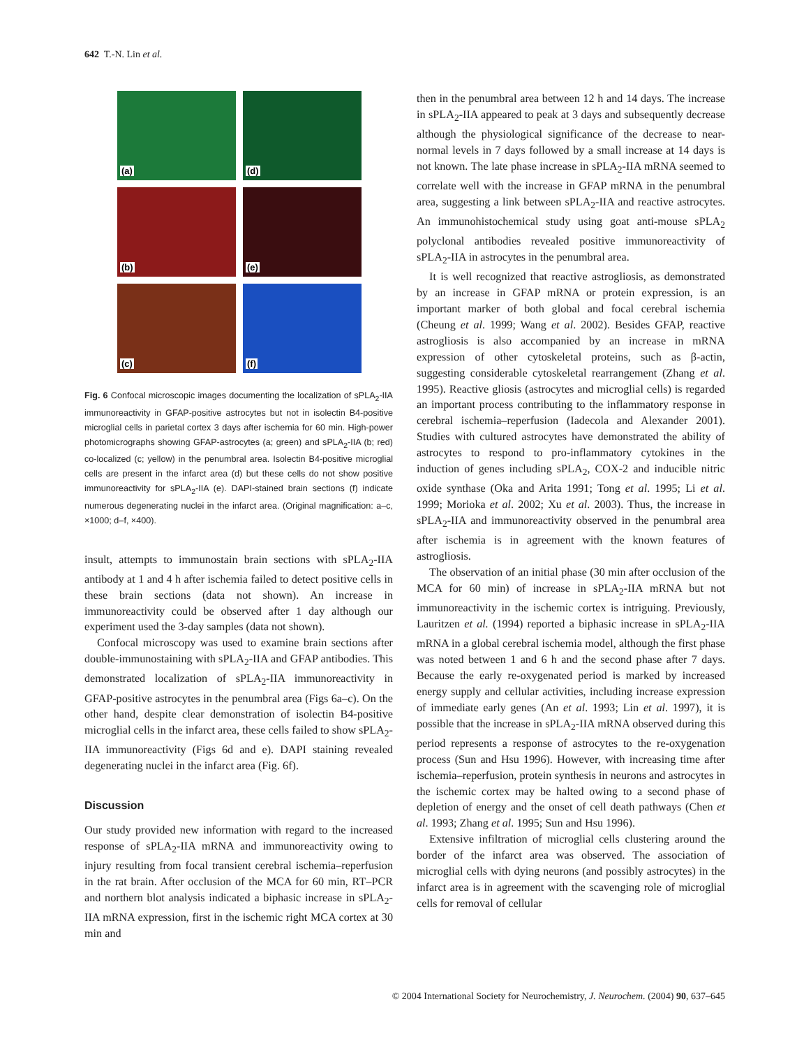642 T.-N. Lin et al.
(a)
(d)
(b)
(e)
(c)
(f)
Fig. 6 Confocal microscopic images documenting the localization of sPLA<sub>2</sub>-IIA immunoreactivity in GFAP-positive astrocytes but not in isolectin B4-positive microglial cells in parietal cortex 3 days after ischemia for 60 min. High-power photomicrographs showing GFAP-astrocytes (a; green) and sPLA<sub>2</sub>-IIA (b; red) co-localized (c; yellow) in the penumbral area. Isolectin B4-positive microglial cells are present in the infarct area (d) but these cells do not show positive immunoreactivity for sPLA<sub>2</sub>-IIA (e). DAPI-stained brain sections (f) indicate numerous degenerating nuclei in the infarct area. (Original magnification: a–c, ×1000; d–f, ×400).
insult, attempts to immunostain brain sections with sPLA<sub>2</sub>-IIA antibody at 1 and 4 h after ischemia failed to detect positive cells in these brain sections (data not shown). An increase in immunoreactivity could be observed after 1 day although our experiment used the 3-day samples (data not shown).
Confocal microscopy was used to examine brain sections after double-immunostaining with sPLA<sub>2</sub>-IIA and GFAP antibodies. This demonstrated localization of sPLA<sub>2</sub>-IIA immunoreactivity in GFAP-positive astrocytes in the penumbral area (Figs 6a–c). On the other hand, despite clear demonstration of isolectin B4-positive microglial cells in the infarct area, these cells failed to show sPLA<sub>2</sub>-IIA immunoreactivity (Figs 6d and e). DAPI staining revealed degenerating nuclei in the infarct area (Fig. 6f).
Discussion
Our study provided new information with regard to the increased response of sPLA<sub>2</sub>-IIA mRNA and immunoreactivity owing to injury resulting from focal transient cerebral ischemia–reperfusion in the rat brain. After occlusion of the MCA for 60 min, RT–PCR and northern blot analysis indicated a biphasic increase in sPLA<sub>2</sub>-IIA mRNA expression, first in the ischemic right MCA cortex at 30 min and
then in the penumbral area between 12 h and 14 days. The increase in sPLA<sub>2</sub>-IIA appeared to peak at 3 days and subsequently decrease although the physiological significance of the decrease to near-normal levels in 7 days followed by a small increase at 14 days is not known. The late phase increase in sPLA<sub>2</sub>-IIA mRNA seemed to correlate well with the increase in GFAP mRNA in the penumbral area, suggesting a link between sPLA<sub>2</sub>-IIA and reactive astrocytes. An immunohistochemical study using goat anti-mouse sPLA<sub>2</sub> polyclonal antibodies revealed positive immunoreactivity of sPLA<sub>2</sub>-IIA in astrocytes in the penumbral area.
It is well recognized that reactive astrogliosis, as demonstrated by an increase in GFAP mRNA or protein expression, is an important marker of both global and focal cerebral ischemia (Cheung et al. 1999; Wang et al. 2002). Besides GFAP, reactive astrogliosis is also accompanied by an increase in mRNA expression of other cytoskeletal proteins, such as β-actin, suggesting considerable cytoskeletal rearrangement (Zhang et al. 1995). Reactive gliosis (astrocytes and microglial cells) is regarded an important process contributing to the inflammatory response in cerebral ischemia–reperfusion (Iadecola and Alexander 2001). Studies with cultured astrocytes have demonstrated the ability of astrocytes to respond to pro-inflammatory cytokines in the induction of genes including sPLA<sub>2</sub>, COX-2 and inducible nitric oxide synthase (Oka and Arita 1991; Tong et al. 1995; Li et al. 1999; Morioka et al. 2002; Xu et al. 2003). Thus, the increase in sPLA<sub>2</sub>-IIA and immunoreactivity observed in the penumbral area after ischemia is in agreement with the known features of astrogliosis.
The observation of an initial phase (30 min after occlusion of the MCA for 60 min) of increase in sPLA<sub>2</sub>-IIA mRNA but not immunoreactivity in the ischemic cortex is intriguing. Previously, Lauritzen et al. (1994) reported a biphasic increase in sPLA<sub>2</sub>-IIA mRNA in a global cerebral ischemia model, although the first phase was noted between 1 and 6 h and the second phase after 7 days. Because the early re-oxygenated period is marked by increased energy supply and cellular activities, including increase expression of immediate early genes (An et al. 1993; Lin et al. 1997), it is possible that the increase in sPLA<sub>2</sub>-IIA mRNA observed during this period represents a response of astrocytes to the re-oxygenation process (Sun and Hsu 1996). However, with increasing time after ischemia–reperfusion, protein synthesis in neurons and astrocytes in the ischemic cortex may be halted owing to a second phase of depletion of energy and the onset of cell death pathways (Chen et al. 1993; Zhang et al. 1995; Sun and Hsu 1996).
Extensive infiltration of microglial cells clustering around the border of the infarct area was observed. The association of microglial cells with dying neurons (and possibly astrocytes) in the infarct area is in agreement with the scavenging role of microglial cells for removal of cellular
© 2004 International Society for Neurochemistry, J. Neurochem. (2004) 90, 637–645